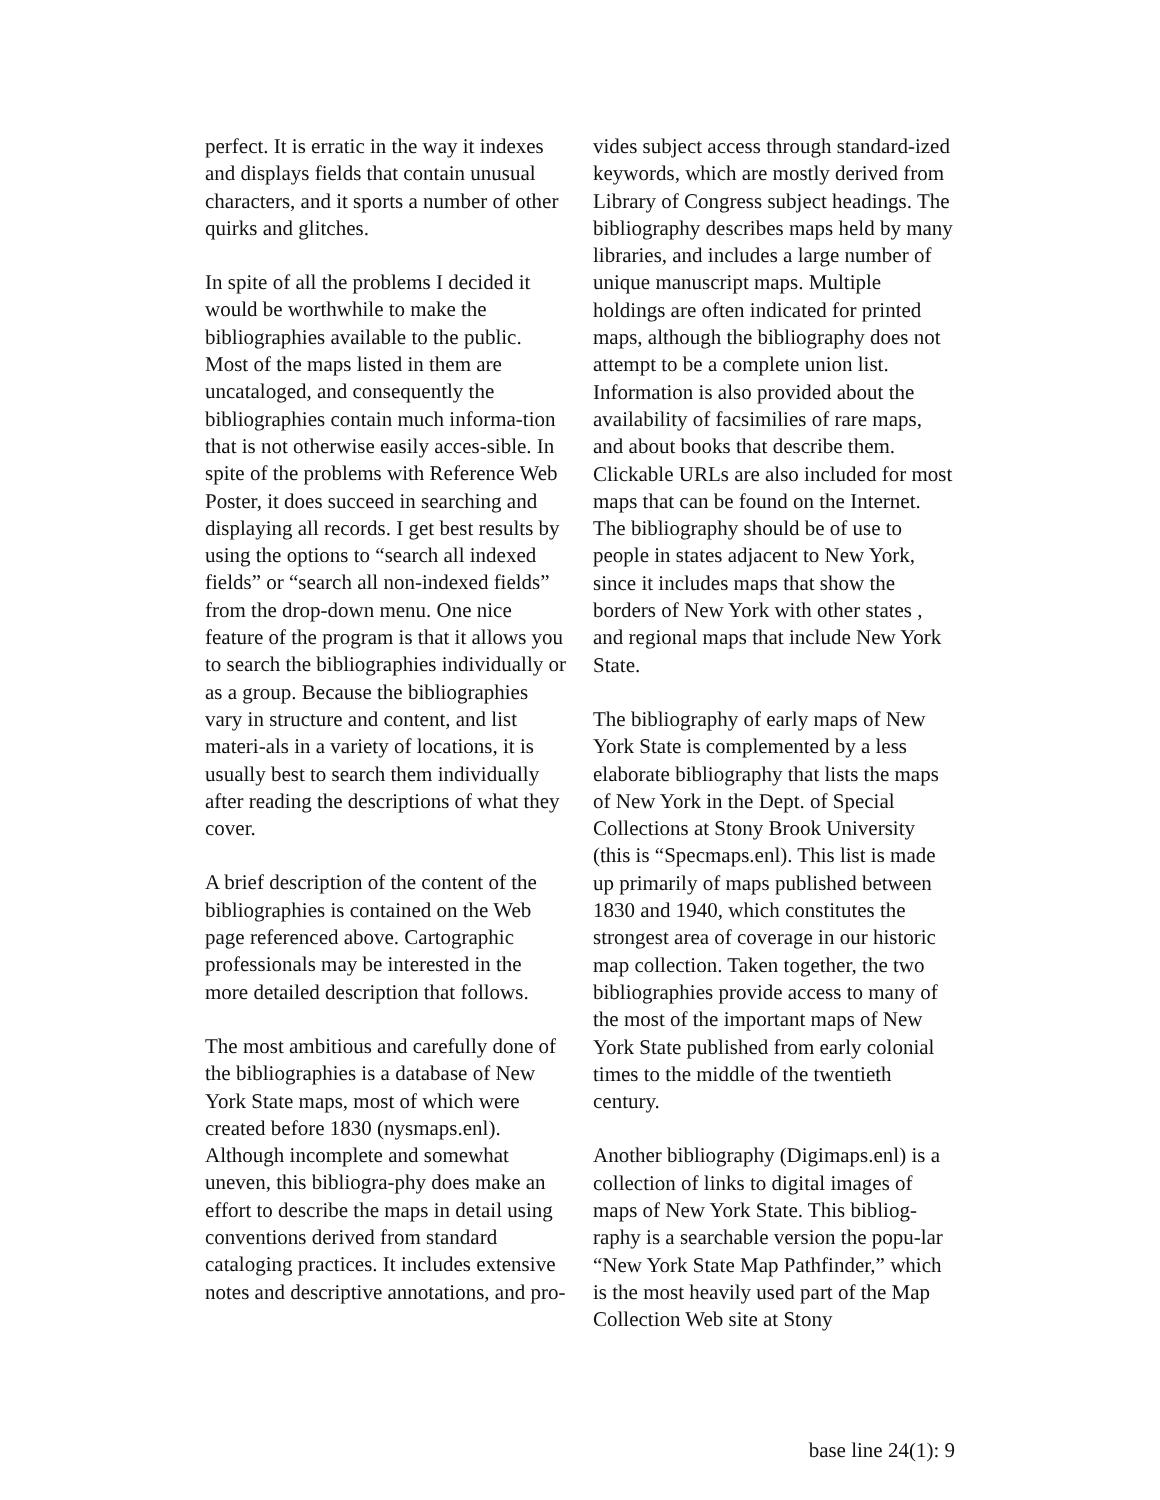perfect. It is erratic in the way it indexes and displays fields that contain unusual characters, and it sports a number of other quirks and glitches.
In spite of all the problems I decided it would be worthwhile to make the bibliographies available to the public. Most of the maps listed in them are uncataloged, and consequently the bibliographies contain much informa-tion that is not otherwise easily acces-sible. In spite of the problems with Reference Web Poster, it does succeed in searching and displaying all records. I get best results by using the options to “search all indexed fields” or “search all non-indexed fields” from the drop-down menu. One nice feature of the program is that it allows you to search the bibliographies individually or as a group. Because the bibliographies vary in structure and content, and list materi-als in a variety of locations, it is usually best to search them individually after reading the descriptions of what they cover.
A brief description of the content of the bibliographies is contained on the Web page referenced above. Cartographic professionals may be interested in the more detailed description that follows.
The most ambitious and carefully done of the bibliographies is a database of New York State maps, most of which were created before 1830 (nysmaps.enl). Although incomplete and somewhat uneven, this bibliogra-phy does make an effort to describe the maps in detail using conventions derived from standard cataloging practices. It includes extensive notes and descriptive annotations, and pro-
vides subject access through standard-ized keywords, which are mostly derived from Library of Congress subject headings. The bibliography describes maps held by many libraries, and includes a large number of unique manuscript maps. Multiple holdings are often indicated for printed maps, although the bibliography does not attempt to be a complete union list. Information is also provided about the availability of facsimilies of rare maps, and about books that describe them. Clickable URLs are also included for most maps that can be found on the Internet. The bibliography should be of use to people in states adjacent to New York, since it includes maps that show the borders of New York with other states , and regional maps that include New York State.
The bibliography of early maps of New York State is complemented by a less elaborate bibliography that lists the maps of New York in the Dept. of Special Collections at Stony Brook University (this is “Specmaps.enl). This list is made up primarily of maps published between 1830 and 1940, which constitutes the strongest area of coverage in our historic map collection. Taken together, the two bibliographies provide access to many of the most of the important maps of New York State published from early colonial times to the middle of the twentieth century.
Another bibliography (Digimaps.enl) is a collection of links to digital images of maps of New York State. This bibliog-raphy is a searchable version the popu-lar “New York State Map Pathfinder,” which is the most heavily used part of the Map Collection Web site at Stony
base line 24(1): 9